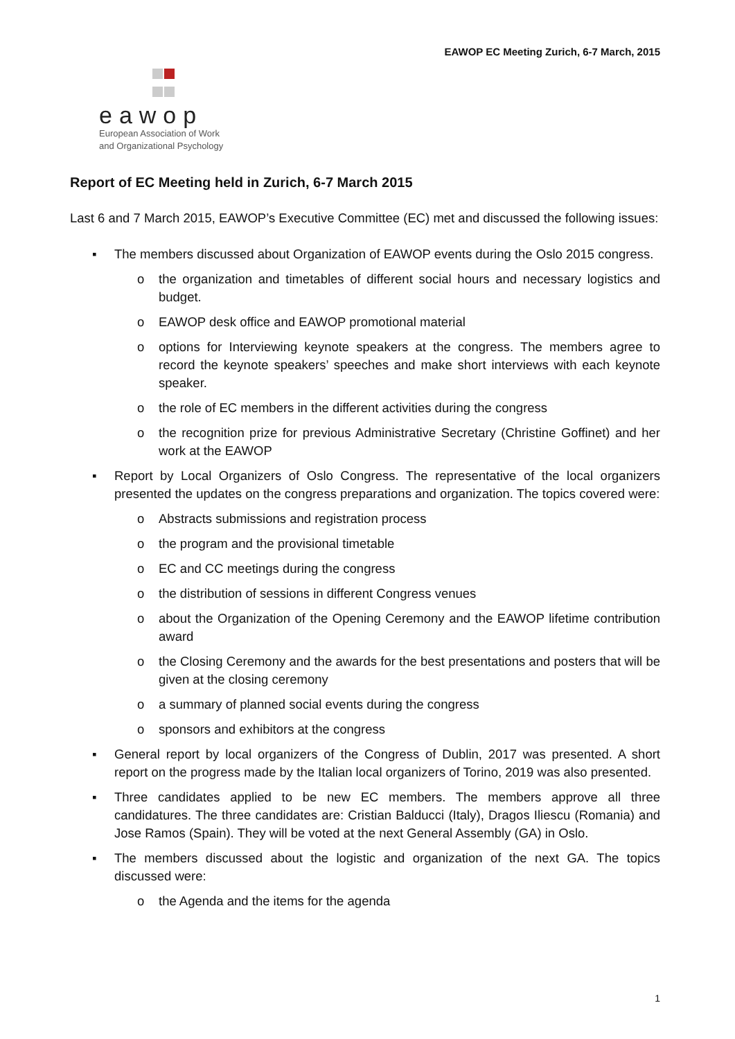EAWOP EC Meeting Zurich, 6-7 March, 2015
eawop
European Association of Work
and Organizational Psychology
Report of EC Meeting held in Zurich, 6-7 March 2015
Last 6 and 7 March 2015, EAWOP’s Executive Committee (EC) met and discussed the following issues:
▪ The members discussed about Organization of EAWOP events during the Oslo 2015 congress.
o the organization and timetables of different social hours and necessary logistics and budget.
o EAWOP desk office and EAWOP promotional material
o options for Interviewing keynote speakers at the congress. The members agree to record the keynote speakers’ speeches and make short interviews with each keynote speaker.
o the role of EC members in the different activities during the congress
o the recognition prize for previous Administrative Secretary (Christine Goffinet) and her work at the EAWOP
▪ Report by Local Organizers of Oslo Congress. The representative of the local organizers presented the updates on the congress preparations and organization. The topics covered were:
o Abstracts submissions and registration process
o the program and the provisional timetable
o EC and CC meetings during the congress
o the distribution of sessions in different Congress venues
o about the Organization of the Opening Ceremony and the EAWOP lifetime contribution award
o the Closing Ceremony and the awards for the best presentations and posters that will be given at the closing ceremony
o a summary of planned social events during the congress
o sponsors and exhibitors at the congress
▪ General report by local organizers of the Congress of Dublin, 2017 was presented. A short report on the progress made by the Italian local organizers of Torino, 2019 was also presented.
▪ Three candidates applied to be new EC members. The members approve all three candidatures. The three candidates are: Cristian Balducci (Italy), Dragos Iliescu (Romania) and Jose Ramos (Spain). They will be voted at the next General Assembly (GA) in Oslo.
▪ The members discussed about the logistic and organization of the next GA. The topics discussed were:
o the Agenda and the items for the agenda
1